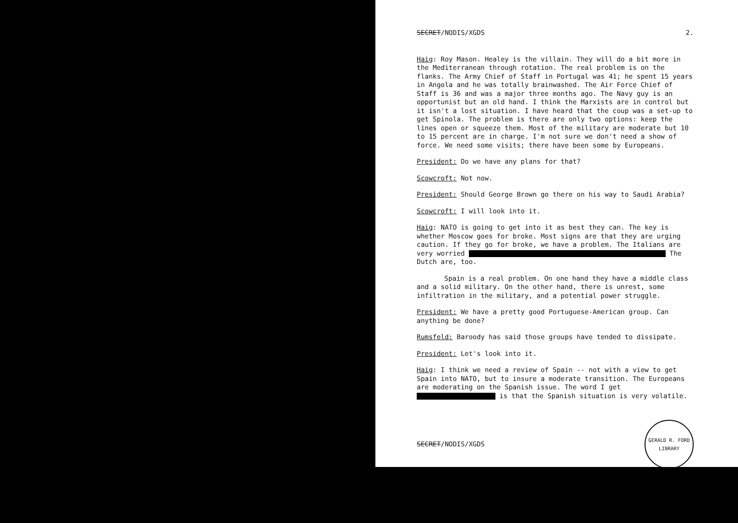SECRET/NODIS/XGDS 2.
Haig: Roy Mason. Healey is the villain. They will do a bit more in the Mediterranean through rotation. The real problem is on the flanks. The Army Chief of Staff in Portugal was 41; he spent 15 years in Angola and he was totally brainwashed. The Air Force Chief of Staff is 36 and was a major three months ago. The Navy guy is an opportunist but an old hand. I think the Marxists are in control but it isn't a lost situation. I have heard that the coup was a set-up to get Spinola. The problem is there are only two options: keep the lines open or squeeze them. Most of the military are moderate but 10 to 15 percent are in charge. I'm not sure we don't need a show of force. We need some visits; there have been some by Europeans.
President: Do we have any plans for that?
Scowcroft: Not now.
President: Should George Brown go there on his way to Saudi Arabia?
Scowcroft: I will look into it.
Haig: NATO is going to get into it as best they can. The key is whether Moscow goes for broke. Most signs are that they are urging caution. If they go for broke, we have a problem. The Italians are very worried The Dutch are, too.
Spain is a real problem. On one hand they have a middle class and a solid military. On the other hand, there is unrest, some infiltration in the military, and a potential power struggle.
President: We have a pretty good Portuguese-American group. Can anything be done?
Rumsfeld: Baroody has said those groups have tended to dissipate.
President: Let's look into it.
Haig: I think we need a review of Spain -- not with a view to get Spain into NATO, but to insure a moderate transition. The Europeans are moderating on the Spanish issue. The word I get is that the Spanish situation is very volatile.
SECRET/NODIS/XGDS
GERALD R. FORD LIBRARY